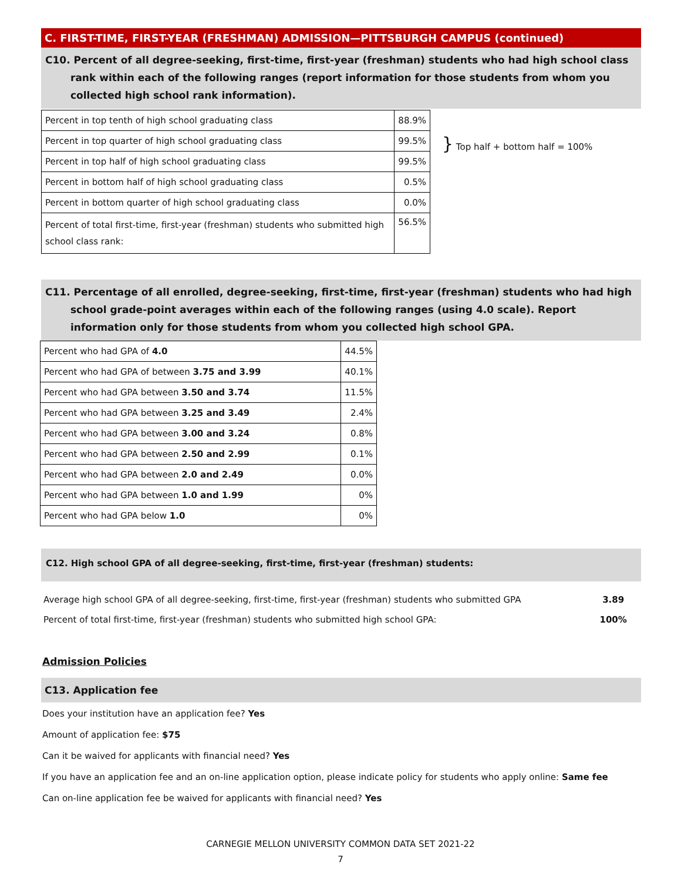C. FIRST-TIME, FIRST-YEAR (FRESHMAN) ADMISSION—PITTSBURGH CAMPUS (continued)
C10. Percent of all degree-seeking, first-time, first-year (freshman) students who had high school class rank within each of the following ranges (report information for those students from whom you collected high school rank information).
| Percent in top tenth of high school graduating class | 88.9% |
| Percent in top quarter of high school graduating class | 99.5% |
| Percent in top half of high school graduating class | 99.5% |
| Percent in bottom half of high school graduating class | 0.5% |
| Percent in bottom quarter of high school graduating class | 0.0% |
| Percent of total first-time, first-year (freshman) students who submitted high school class rank: | 56.5% |
} Top half + bottom half = 100%
C11. Percentage of all enrolled, degree-seeking, first-time, first-year (freshman) students who had high school grade-point averages within each of the following ranges (using 4.0 scale). Report information only for those students from whom you collected high school GPA.
| Percent who had GPA of 4.0 | 44.5% |
| Percent who had GPA of between 3.75 and 3.99 | 40.1% |
| Percent who had GPA between 3.50 and 3.74 | 11.5% |
| Percent who had GPA between 3.25 and 3.49 | 2.4% |
| Percent who had GPA between 3.00 and 3.24 | 0.8% |
| Percent who had GPA between 2.50 and 2.99 | 0.1% |
| Percent who had GPA between 2.0 and 2.49 | 0.0% |
| Percent who had GPA between 1.0 and 1.99 | 0% |
| Percent who had GPA below 1.0 | 0% |
C12. High school GPA of all degree-seeking, first-time, first-year (freshman) students:
| Average high school GPA of all degree-seeking, first-time, first-year (freshman) students who submitted GPA | 3.89 |
| Percent of total first-time, first-year (freshman) students who submitted high school GPA: | 100% |
Admission Policies
C13. Application fee
Does your institution have an application fee? Yes
Amount of application fee: $75
Can it be waived for applicants with financial need? Yes
If you have an application fee and an on-line application option, please indicate policy for students who apply online: Same fee
Can on-line application fee be waived for applicants with financial need? Yes
CARNEGIE MELLON UNIVERSITY COMMON DATA SET 2021-22
7